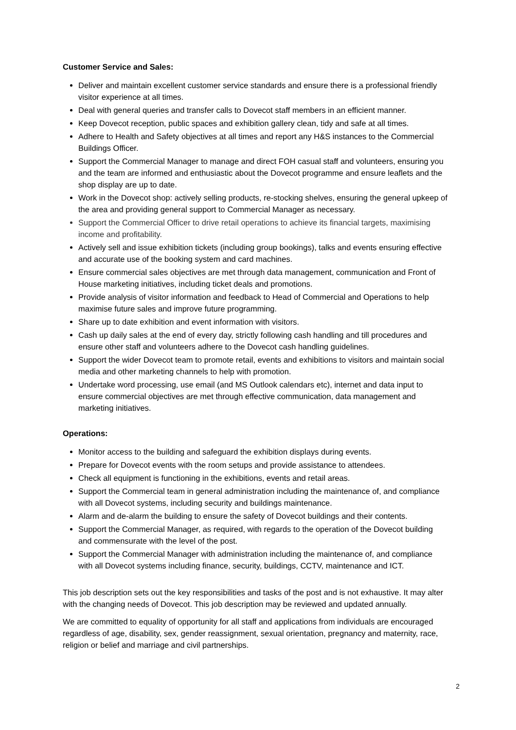Customer Service and Sales:
Deliver and maintain excellent customer service standards and ensure there is a professional friendly visitor experience at all times.
Deal with general queries and transfer calls to Dovecot staff members in an efficient manner.
Keep Dovecot reception, public spaces and exhibition gallery clean, tidy and safe at all times.
Adhere to Health and Safety objectives at all times and report any H&S instances to the Commercial Buildings Officer.
Support the Commercial Manager to manage and direct FOH casual staff and volunteers, ensuring you and the team are informed and enthusiastic about the Dovecot programme and ensure leaflets and the shop display are up to date.
Work in the Dovecot shop: actively selling products, re-stocking shelves, ensuring the general upkeep of the area and providing general support to Commercial Manager as necessary.
Support the Commercial Officer to drive retail operations to achieve its financial targets, maximising income and profitability.
Actively sell and issue exhibition tickets (including group bookings), talks and events ensuring effective and accurate use of the booking system and card machines.
Ensure commercial sales objectives are met through data management, communication and Front of House marketing initiatives, including ticket deals and promotions.
Provide analysis of visitor information and feedback to Head of Commercial and Operations to help maximise future sales and improve future programming.
Share up to date exhibition and event information with visitors.
Cash up daily sales at the end of every day, strictly following cash handling and till procedures and ensure other staff and volunteers adhere to the Dovecot cash handling guidelines.
Support the wider Dovecot team to promote retail, events and exhibitions to visitors and maintain social media and other marketing channels to help with promotion.
Undertake word processing, use email (and MS Outlook calendars etc), internet and data input to ensure commercial objectives are met through effective communication, data management and marketing initiatives.
Operations:
Monitor access to the building and safeguard the exhibition displays during events.
Prepare for Dovecot events with the room setups and provide assistance to attendees.
Check all equipment is functioning in the exhibitions, events and retail areas.
Support the Commercial team in general administration including the maintenance of, and compliance with all Dovecot systems, including security and buildings maintenance.
Alarm and de-alarm the building to ensure the safety of Dovecot buildings and their contents.
Support the Commercial Manager, as required, with regards to the operation of the Dovecot building and commensurate with the level of the post.
Support the Commercial Manager with administration including the maintenance of, and compliance with all Dovecot systems including finance, security, buildings, CCTV, maintenance and ICT.
This job description sets out the key responsibilities and tasks of the post and is not exhaustive. It may alter with the changing needs of Dovecot. This job description may be reviewed and updated annually.
We are committed to equality of opportunity for all staff and applications from individuals are encouraged regardless of age, disability, sex, gender reassignment, sexual orientation, pregnancy and maternity, race, religion or belief and marriage and civil partnerships.
2